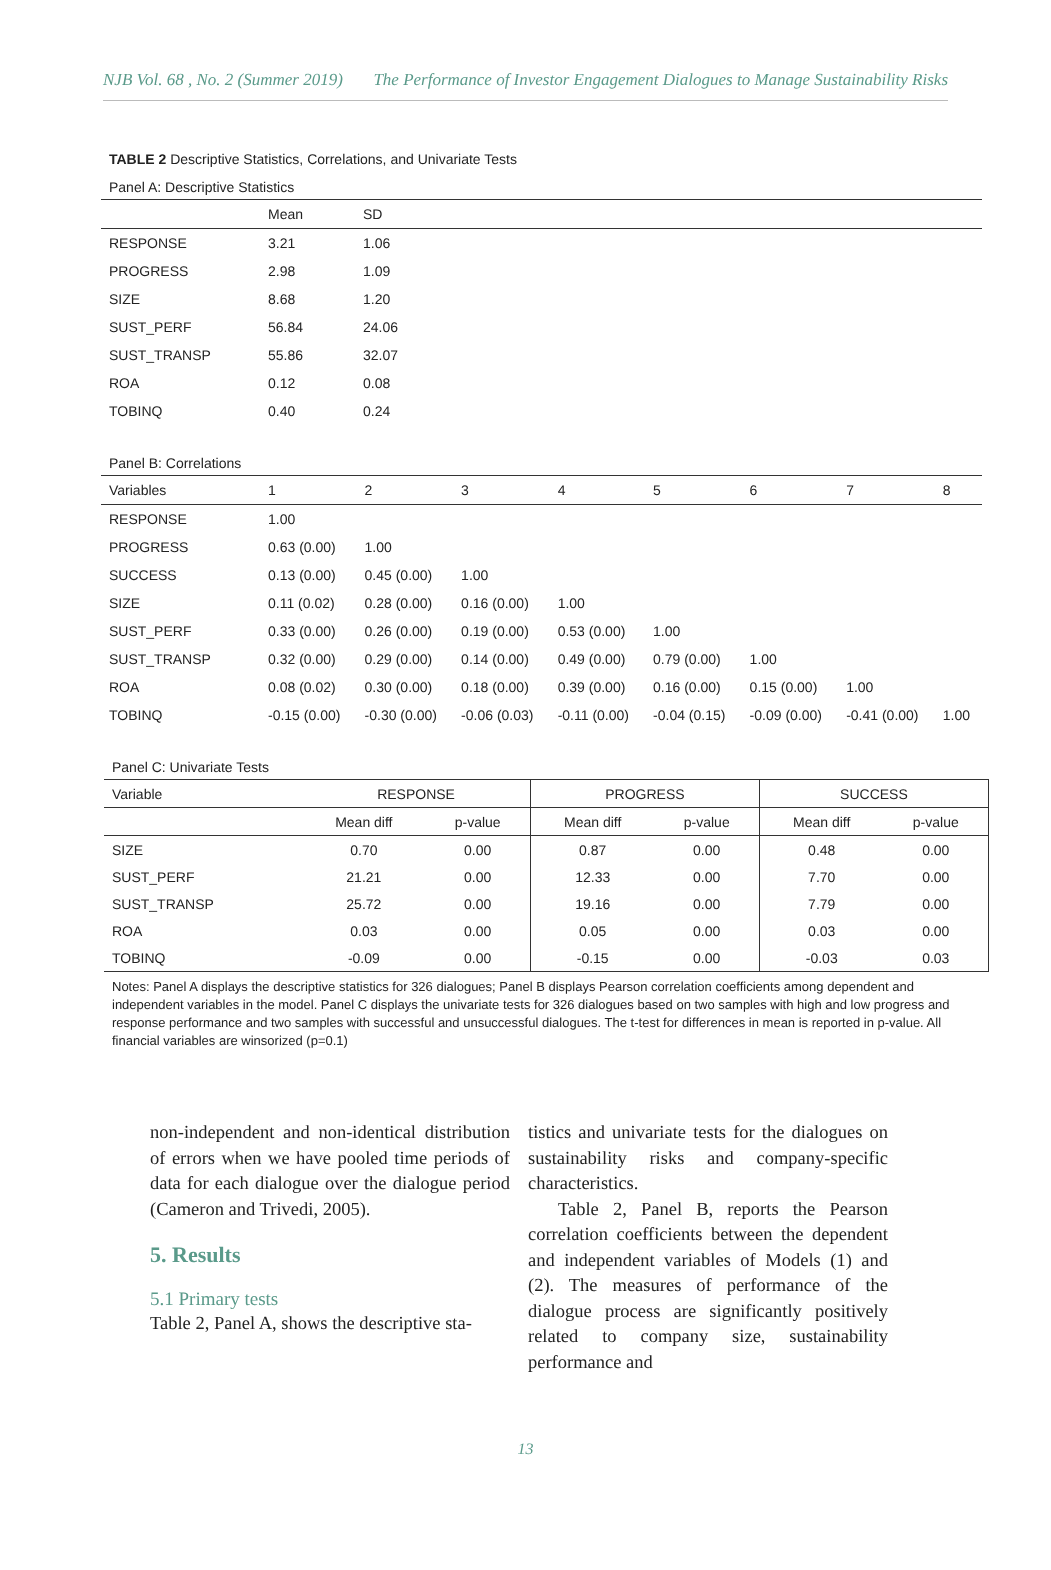NJB Vol. 68 , No. 2 (Summer 2019) The Performance of Investor Engagement Dialogues to Manage Sustainability Risks
TABLE 2 Descriptive Statistics, Correlations, and Univariate Tests
Panel A: Descriptive Statistics
| | Mean | SD |
| --- | --- | --- |
| RESPONSE | 3.21 | 1.06 |
| PROGRESS | 2.98 | 1.09 |
| SIZE | 8.68 | 1.20 |
| SUST_PERF | 56.84 | 24.06 |
| SUST_TRANSP | 55.86 | 32.07 |
| ROA | 0.12 | 0.08 |
| TOBINQ | 0.40 | 0.24 |
Panel B: Correlations
| Variables | 1 | 2 | 3 | 4 | 5 | 6 | 7 | 8 |
| --- | --- | --- | --- | --- | --- | --- | --- | --- |
| RESPONSE | 1.00 | | | | | | | |
| PROGRESS | 0.63 (0.00) | 1.00 | | | | | | |
| SUCCESS | 0.13 (0.00) | 0.45 (0.00) | 1.00 | | | | | |
| SIZE | 0.11 (0.02) | 0.28 (0.00) | 0.16 (0.00) | 1.00 | | | | |
| SUST_PERF | 0.33 (0.00) | 0.26 (0.00) | 0.19 (0.00) | 0.53 (0.00) | 1.00 | | | |
| SUST_TRANSP | 0.32 (0.00) | 0.29 (0.00) | 0.14 (0.00) | 0.49 (0.00) | 0.79 (0.00) | 1.00 | | |
| ROA | 0.08 (0.02) | 0.30 (0.00) | 0.18 (0.00) | 0.39 (0.00) | 0.16 (0.00) | 0.15 (0.00) | 1.00 | |
| TOBINQ | -0.15 (0.00) | -0.30 (0.00) | -0.06 (0.03) | -0.11 (0.00) | -0.04 (0.15) | -0.09 (0.00) | -0.41 (0.00) | 1.00 |
Panel C: Univariate Tests
| Variable | RESPONSE | | PROGRESS | | SUCCESS | |
| --- | --- | --- | --- | --- | --- | --- |
| | Mean diff | p-value | Mean diff | p-value | Mean diff | p-value |
| SIZE | 0.70 | 0.00 | 0.87 | 0.00 | 0.48 | 0.00 |
| SUST_PERF | 21.21 | 0.00 | 12.33 | 0.00 | 7.70 | 0.00 |
| SUST_TRANSP | 25.72 | 0.00 | 19.16 | 0.00 | 7.79 | 0.00 |
| ROA | 0.03 | 0.00 | 0.05 | 0.00 | 0.03 | 0.00 |
| TOBINQ | -0.09 | 0.00 | -0.15 | 0.00 | -0.03 | 0.03 |
Notes: Panel A displays the descriptive statistics for 326 dialogues; Panel B displays Pearson correlation coefficients among dependent and independent variables in the model. Panel C displays the univariate tests for 326 dialogues based on two samples with high and low progress and response performance and two samples with successful and unsuccessful dialogues. The t-test for differences in mean is reported in p-value. All financial variables are winsorized (p=0.1)
non-independent and non-identical distribution of errors when we have pooled time periods of data for each dialogue over the dialogue period (Cameron and Trivedi, 2005).
5. Results
5.1 Primary tests
Table 2, Panel A, shows the descriptive sta-
tistics and univariate tests for the dialogues on sustainability risks and company-specific characteristics.
Table 2, Panel B, reports the Pearson correlation coefficients between the dependent and independent variables of Models (1) and (2). The measures of performance of the dialogue process are significantly positively related to company size, sustainability performance and
13